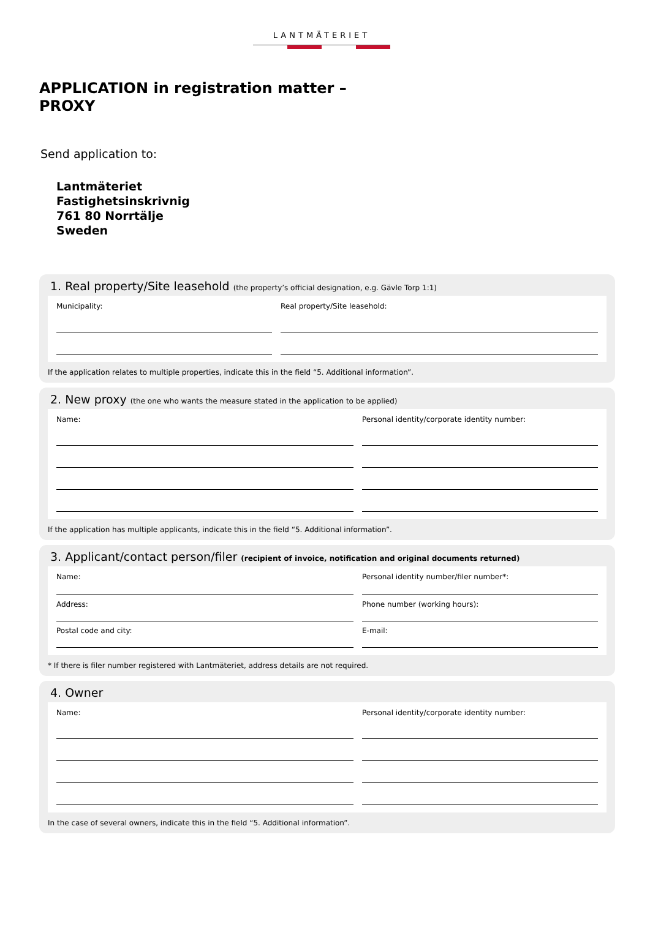LANTMÄTERIET
APPLICATION in registration matter –
PROXY
Send application to:
Lantmäteriet
Fastighetsinskrivnig
761 80 Norrtälje
Sweden
1. Real property/Site leasehold (the property’s official designation, e.g. Gävle Torp 1:1)
Municipality: Real property/Site leasehold:
If the application relates to multiple properties, indicate this in the field “5. Additional information”.
2. New proxy (the one who wants the measure stated in the application to be applied)
Name: Personal identity/corporate identity number:
If the application has multiple applicants, indicate this in the field “5. Additional information”.
3. Applicant/contact person/filer (recipient of invoice, notification and original documents returned)
Name:
Address:
Postal code and city:
Personal identity number/filer number*:
Phone number (working hours):
E-mail:
* If there is filer number registered with Lantmäteriet, address details are not required.
4. Owner
Name: Personal identity/corporate identity number:
In the case of several owners, indicate this in the field “5. Additional information”.